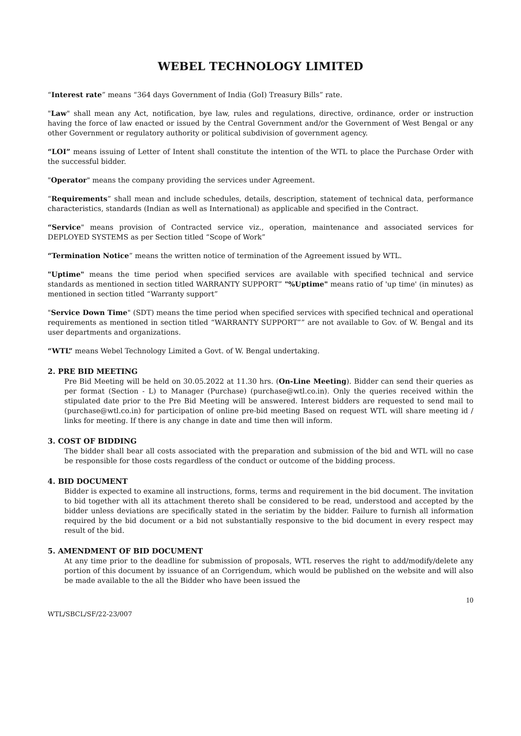WEBEL TECHNOLOGY LIMITED
“Interest rate” means “364 days Government of India (GoI) Treasury Bills” rate.
"Law" shall mean any Act, notification, bye law, rules and regulations, directive, ordinance, order or instruction having the force of law enacted or issued by the Central Government and/or the Government of West Bengal or any other Government or regulatory authority or political subdivision of government agency.
“LOI” means issuing of Letter of Intent shall constitute the intention of the WTL to place the Purchase Order with the successful bidder.
"Operator" means the company providing the services under Agreement.
“Requirements” shall mean and include schedules, details, description, statement of technical data, performance characteristics, standards (Indian as well as International) as applicable and specified in the Contract.
“Service" means provision of Contracted service viz., operation, maintenance and associated services for DEPLOYED SYSTEMS as per Section titled “Scope of Work”
“Termination Notice” means the written notice of termination of the Agreement issued by WTL.
"Uptime" means the time period when specified services are available with specified technical and service standards as mentioned in section titled WARRANTY SUPPORT” "%Uptime" means ratio of 'up time' (in minutes) as mentioned in section titled “Warranty support”
"Service Down Time" (SDT) means the time period when specified services with specified technical and operational requirements as mentioned in section titled “WARRANTY SUPPORT”” are not available to Gov. of W. Bengal and its user departments and organizations.
“WTL” means Webel Technology Limited a Govt. of W. Bengal undertaking.
2. PRE BID MEETING
Pre Bid Meeting will be held on 30.05.2022 at 11.30 hrs. (On-Line Meeting). Bidder can send their queries as per format (Section - L) to Manager (Purchase) (purchase@wtl.co.in). Only the queries received within the stipulated date prior to the Pre Bid Meeting will be answered. Interest bidders are requested to send mail to (purchase@wtl.co.in) for participation of online pre-bid meeting Based on request WTL will share meeting id / links for meeting. If there is any change in date and time then will inform.
3. COST OF BIDDING
The bidder shall bear all costs associated with the preparation and submission of the bid and WTL will no case be responsible for those costs regardless of the conduct or outcome of the bidding process.
4. BID DOCUMENT
Bidder is expected to examine all instructions, forms, terms and requirement in the bid document. The invitation to bid together with all its attachment thereto shall be considered to be read, understood and accepted by the bidder unless deviations are specifically stated in the seriatim by the bidder. Failure to furnish all information required by the bid document or a bid not substantially responsive to the bid document in every respect may result of the bid.
5. AMENDMENT OF BID DOCUMENT
At any time prior to the deadline for submission of proposals, WTL reserves the right to add/modify/delete any portion of this document by issuance of an Corrigendum, which would be published on the website and will also be made available to the all the Bidder who have been issued the
10
WTL/SBCL/SF/22-23/007